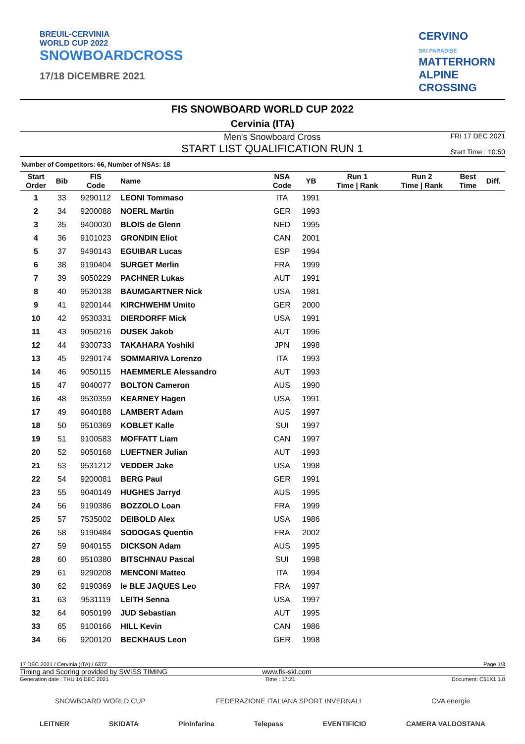BREUIL-CERVINIA
WORLD CUP 2022
SNOWBOARDCROSS
17/18 DICEMBRE 2021
CERVINO
SKI PARADISE
MATTERHORN
ALPINE
CROSSING
FIS SNOWBOARD WORLD CUP 2022
Cervinia (ITA)
Men's Snowboard Cross
START LIST QUALIFICATION RUN 1
FRI 17 DEC 2021
Start Time : 10:50
Number of Competitors: 66, Number of NSAs: 18
| Start Order | Bib | FIS Code | Name | NSA Code | YB | Run 1 Time / Rank | Run 2 Time / Rank | Best Time | Diff. |
| --- | --- | --- | --- | --- | --- | --- | --- | --- | --- |
| 1 | 33 | 9290112 | LEONI Tommaso | ITA | 1991 | | | | |
| 2 | 34 | 9200088 | NOERL Martin | GER | 1993 | | | | |
| 3 | 35 | 9400030 | BLOIS de Glenn | NED | 1995 | | | | |
| 4 | 36 | 9101023 | GRONDIN Eliot | CAN | 2001 | | | | |
| 5 | 37 | 9490143 | EGUIBAR Lucas | ESP | 1994 | | | | |
| 6 | 38 | 9190404 | SURGET Merlin | FRA | 1999 | | | | |
| 7 | 39 | 9050229 | PACHNER Lukas | AUT | 1991 | | | | |
| 8 | 40 | 9530138 | BAUMGARTNER Nick | USA | 1981 | | | | |
| 9 | 41 | 9200144 | KIRCHWEHM Umito | GER | 2000 | | | | |
| 10 | 42 | 9530331 | DIERDORFF Mick | USA | 1991 | | | | |
| 11 | 43 | 9050216 | DUSEK Jakob | AUT | 1996 | | | | |
| 12 | 44 | 9300733 | TAKAHARA Yoshiki | JPN | 1998 | | | | |
| 13 | 45 | 9290174 | SOMMARIVA Lorenzo | ITA | 1993 | | | | |
| 14 | 46 | 9050115 | HAEMMERLE Alessandro | AUT | 1993 | | | | |
| 15 | 47 | 9040077 | BOLTON Cameron | AUS | 1990 | | | | |
| 16 | 48 | 9530359 | KEARNEY Hagen | USA | 1991 | | | | |
| 17 | 49 | 9040188 | LAMBERT Adam | AUS | 1997 | | | | |
| 18 | 50 | 9510369 | KOBLET Kalle | SUI | 1997 | | | | |
| 19 | 51 | 9100583 | MOFFATT Liam | CAN | 1997 | | | | |
| 20 | 52 | 9050168 | LUEFTNER Julian | AUT | 1993 | | | | |
| 21 | 53 | 9531212 | VEDDER Jake | USA | 1998 | | | | |
| 22 | 54 | 9200081 | BERG Paul | GER | 1991 | | | | |
| 23 | 55 | 9040149 | HUGHES Jarryd | AUS | 1995 | | | | |
| 24 | 56 | 9190386 | BOZZOLO Loan | FRA | 1999 | | | | |
| 25 | 57 | 7535002 | DEIBOLD Alex | USA | 1986 | | | | |
| 26 | 58 | 9190484 | SODOGAS Quentin | FRA | 2002 | | | | |
| 27 | 59 | 9040155 | DICKSON Adam | AUS | 1995 | | | | |
| 28 | 60 | 9510380 | BITSCHNAU Pascal | SUI | 1998 | | | | |
| 29 | 61 | 9290208 | MENCONI Matteo | ITA | 1994 | | | | |
| 30 | 62 | 9190369 | le BLE JAQUES Leo | FRA | 1997 | | | | |
| 31 | 63 | 9531119 | LEITH Senna | USA | 1997 | | | | |
| 32 | 64 | 9050199 | JUD Sebastian | AUT | 1995 | | | | |
| 33 | 65 | 9100166 | HILL Kevin | CAN | 1986 | | | | |
| 34 | 66 | 9200120 | BECKHAUS Leon | GER | 1998 | | | | |
17 DEC 2021 / Cervinia (ITA) / 6372 Page 1/3
Timing and Scoring provided by SWISS TIMING www.fis-ski.com
Generation date : THU 16 DEC 2021 Time : 17:21 Document: C51X1 1.0
SNOWBOARD WORLD CUP FEDERAZIONE ITALIANA SPORT INVERNALI CVA energie
LEITNER SKIDATA Pininfarina Telepass EVENTIFICIO CAMERA VALDOSTANA